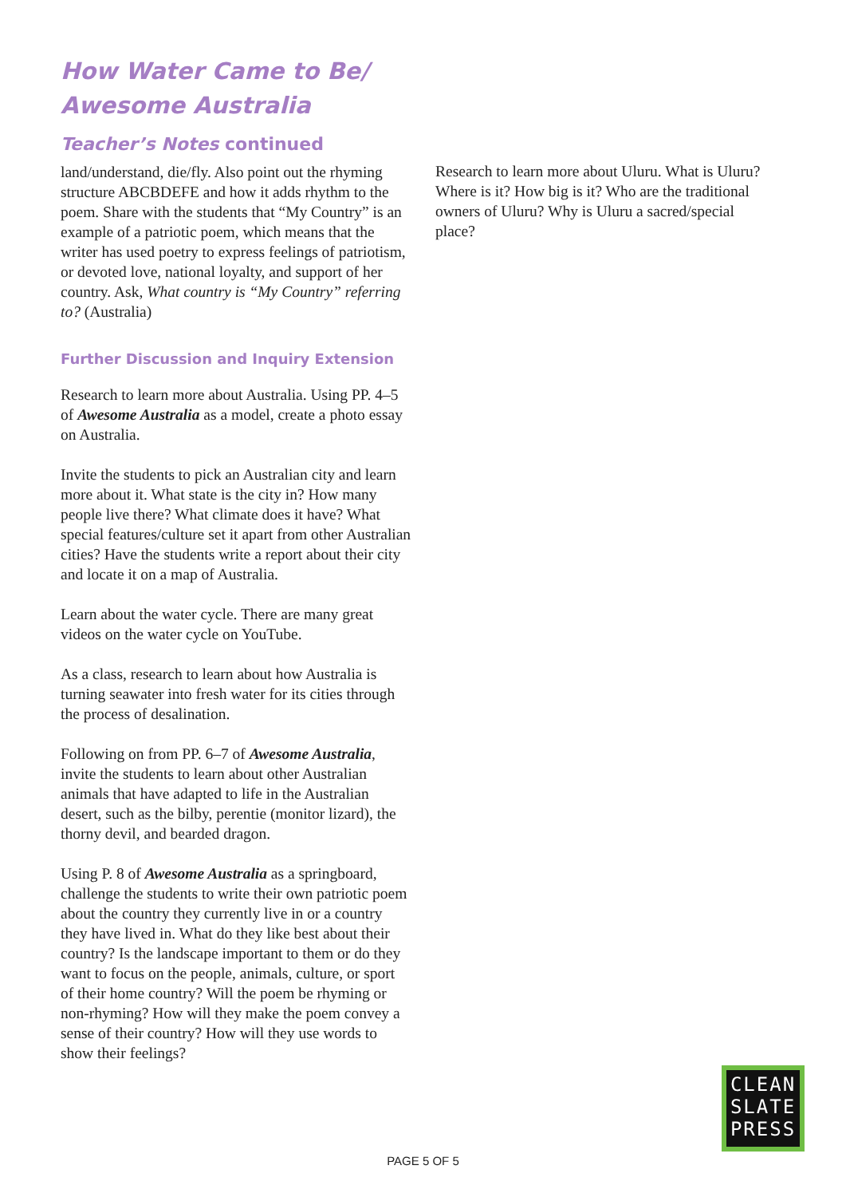How Water Came to Be/
Awesome Australia
Teacher’s Notes continued
land/understand, die/fly. Also point out the rhyming structure ABCBDEFE and how it adds rhythm to the poem. Share with the students that “My Country” is an example of a patriotic poem, which means that the writer has used poetry to express feelings of patriotism, or devoted love, national loyalty, and support of her country. Ask, What country is “My Country” referring to? (Australia)
Further Discussion and Inquiry Extension
Research to learn more about Australia. Using PP. 4–5 of Awesome Australia as a model, create a photo essay on Australia.
Invite the students to pick an Australian city and learn more about it. What state is the city in? How many people live there? What climate does it have? What special features/culture set it apart from other Australian cities? Have the students write a report about their city and locate it on a map of Australia.
Learn about the water cycle. There are many great videos on the water cycle on YouTube.
As a class, research to learn about how Australia is turning seawater into fresh water for its cities through the process of desalination.
Following on from PP. 6–7 of Awesome Australia, invite the students to learn about other Australian animals that have adapted to life in the Australian desert, such as the bilby, perentie (monitor lizard), the thorny devil, and bearded dragon.
Using P. 8 of Awesome Australia as a springboard, challenge the students to write their own patriotic poem about the country they currently live in or a country they have lived in. What do they like best about their country? Is the landscape important to them or do they want to focus on the people, animals, culture, or sport of their home country? Will the poem be rhyming or non-rhyming? How will they make the poem convey a sense of their country? How will they use words to show their feelings?
Research to learn more about Uluru. What is Uluru? Where is it? How big is it? Who are the traditional owners of Uluru? Why is Uluru a sacred/special place?
CLEAN
SLATE
PRESS
PAGE 5 OF 5